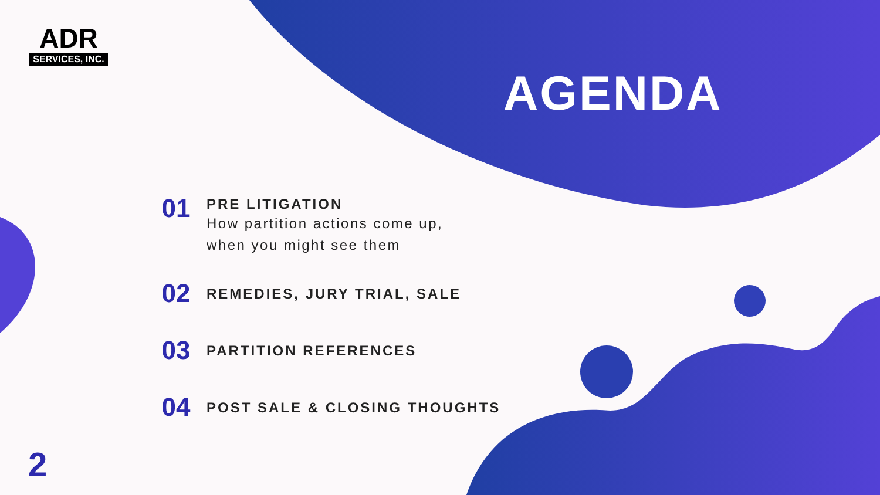ADR
SERVICES, INC.
AGENDA
01
PRE LITIGATION
How partition actions come up,
when you might see them
02
REMEDIES, JURY TRIAL, SALE
03
PARTITION REFERENCES
04
POST SALE & CLOSING THOUGHTS
2